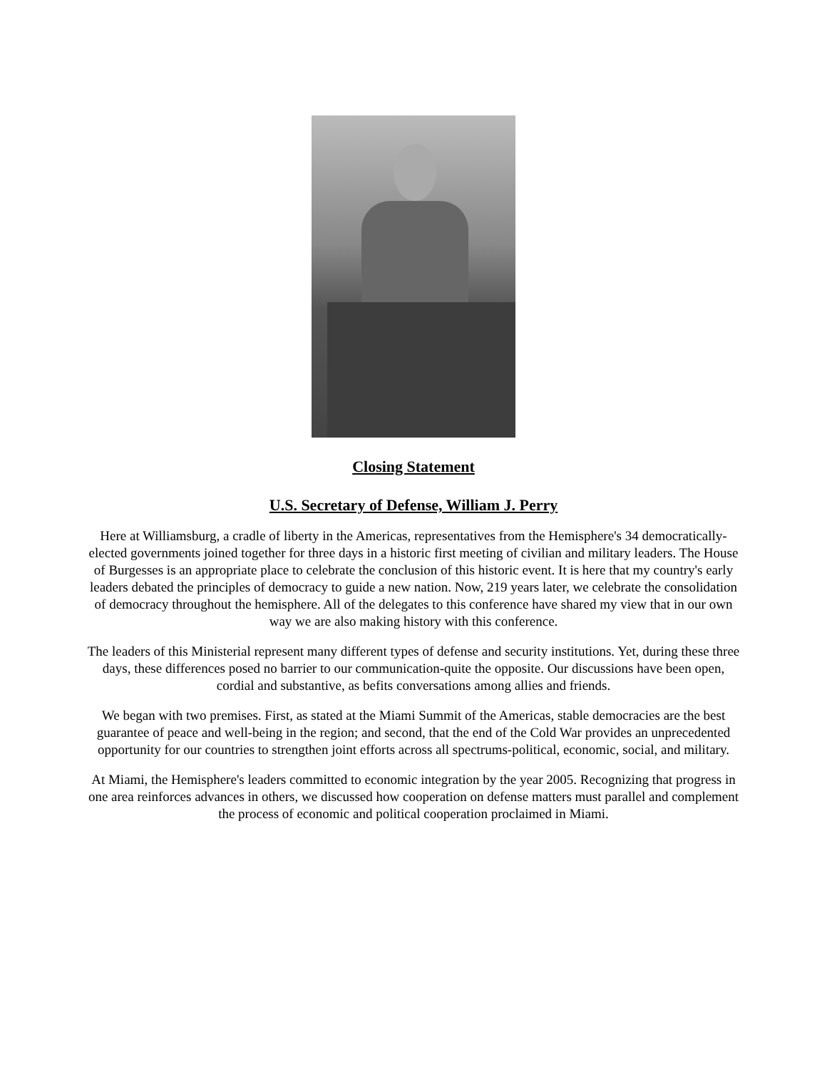Closing Statement
U.S. Secretary of Defense, William J. Perry
Here at Williamsburg, a cradle of liberty in the Americas, representatives from the Hemisphere's 34 democratically-elected governments joined together for three days in a historic first meeting of civilian and military leaders. The House of Burgesses is an appropriate place to celebrate the conclusion of this historic event. It is here that my country's early leaders debated the principles of democracy to guide a new nation. Now, 219 years later, we celebrate the consolidation of democracy throughout the hemisphere. All of the delegates to this conference have shared my view that in our own way we are also making history with this conference.
The leaders of this Ministerial represent many different types of defense and security institutions. Yet, during these three days, these differences posed no barrier to our communication-quite the opposite. Our discussions have been open, cordial and substantive, as befits conversations among allies and friends.
We began with two premises. First, as stated at the Miami Summit of the Americas, stable democracies are the best guarantee of peace and well-being in the region; and second, that the end of the Cold War provides an unprecedented opportunity for our countries to strengthen joint efforts across all spectrums-political, economic, social, and military.
At Miami, the Hemisphere's leaders committed to economic integration by the year 2005. Recognizing that progress in one area reinforces advances in others, we discussed how cooperation on defense matters must parallel and complement the process of economic and political cooperation proclaimed in Miami.